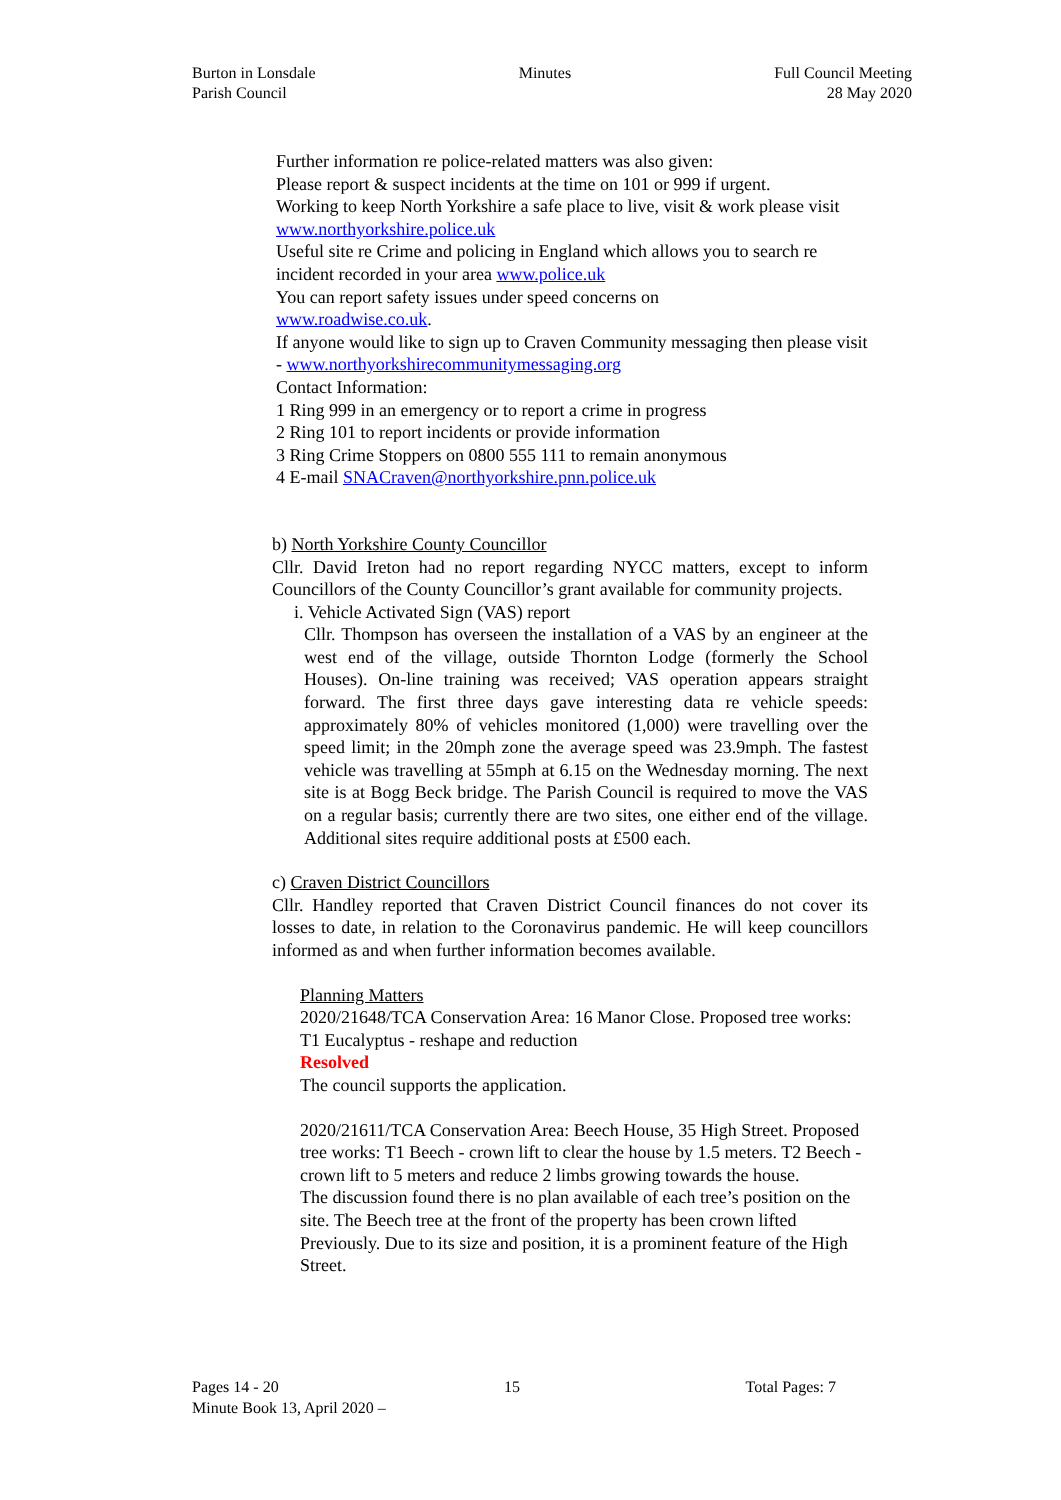Burton in Lonsdale
Parish Council
Minutes Full Council Meeting
28 May 2020
Further information re police-related matters was also given:
Please report & suspect incidents at the time on 101 or 999 if urgent.
Working to keep North Yorkshire a safe place to live, visit & work please visit www.northyorkshire.police.uk
Useful site re Crime and policing in England which allows you to search re incident recorded in your area www.police.uk
You can report safety issues under speed concerns on
www.roadwise.co.uk.
If anyone would like to sign up to Craven Community messaging then please visit - www.northyorkshirecommunitymessaging.org
Contact Information:
1 Ring 999 in an emergency or to report a crime in progress
2 Ring 101 to report incidents or provide information
3 Ring Crime Stoppers on 0800 555 111 to remain anonymous
4 E-mail SNACraven@northyorkshire.pnn.police.uk
b) North Yorkshire County Councillor
Cllr. David Ireton had no report regarding NYCC matters, except to inform Councillors of the County Councillor’s grant available for community projects.
i. Vehicle Activated Sign (VAS) report
Cllr. Thompson has overseen the installation of a VAS by an engineer at the west end of the village, outside Thornton Lodge (formerly the School Houses). On-line training was received; VAS operation appears straight forward. The first three days gave interesting data re vehicle speeds: approximately 80% of vehicles monitored (1,000) were travelling over the speed limit; in the 20mph zone the average speed was 23.9mph. The fastest vehicle was travelling at 55mph at 6.15 on the Wednesday morning. The next site is at Bogg Beck bridge. The Parish Council is required to move the VAS on a regular basis; currently there are two sites, one either end of the village. Additional sites require additional posts at £500 each.
c) Craven District Councillors
Cllr. Handley reported that Craven District Council finances do not cover its losses to date, in relation to the Coronavirus pandemic. He will keep councillors informed as and when further information becomes available.
Planning Matters
2020/21648/TCA Conservation Area: 16 Manor Close. Proposed tree works: T1 Eucalyptus - reshape and reduction
Resolved
The council supports the application.
2020/21611/TCA Conservation Area: Beech House, 35 High Street. Proposed tree works: T1 Beech - crown lift to clear the house by 1.5 meters. T2 Beech - crown lift to 5 meters and reduce 2 limbs growing towards the house.
The discussion found there is no plan available of each tree’s position on the site. The Beech tree at the front of the property has been crown lifted
Previously. Due to its size and position, it is a prominent feature of the High Street.
Pages 14 - 20 15 Total Pages: 7
Minute Book 13, April 2020 –